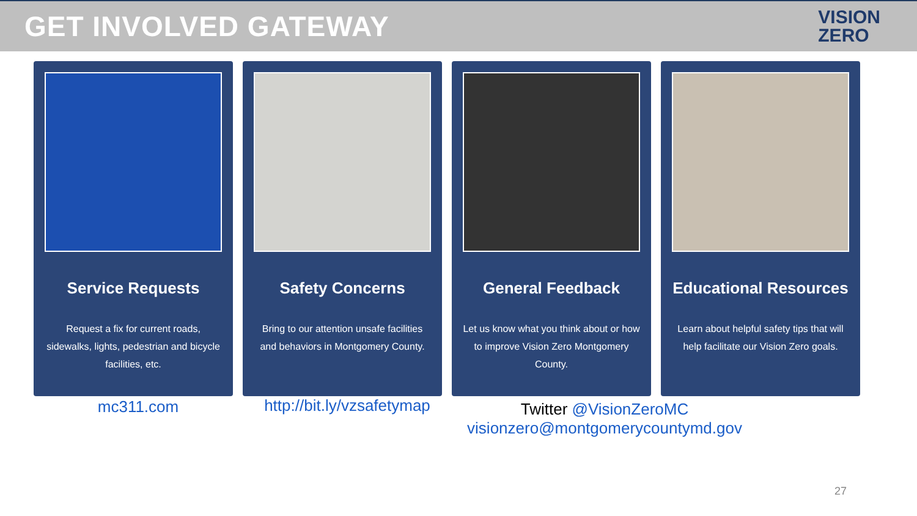GET INVOLVED GATEWAY
VISION
ZERO
Service Requests
Request a fix for current roads, sidewalks, lights, pedestrian and bicycle facilities, etc.
Safety Concerns
Bring to our attention unsafe facilities and behaviors in Montgomery County.
General Feedback
Let us know what you think about or how to improve Vision Zero Montgomery County.
Educational Resources
Learn about helpful safety tips that will help facilitate our Vision Zero goals.
mc311.com http://bit.ly/vzsafetymap
Twitter @VisionZeroMC
visionzero@montgomerycountymd.gov
27